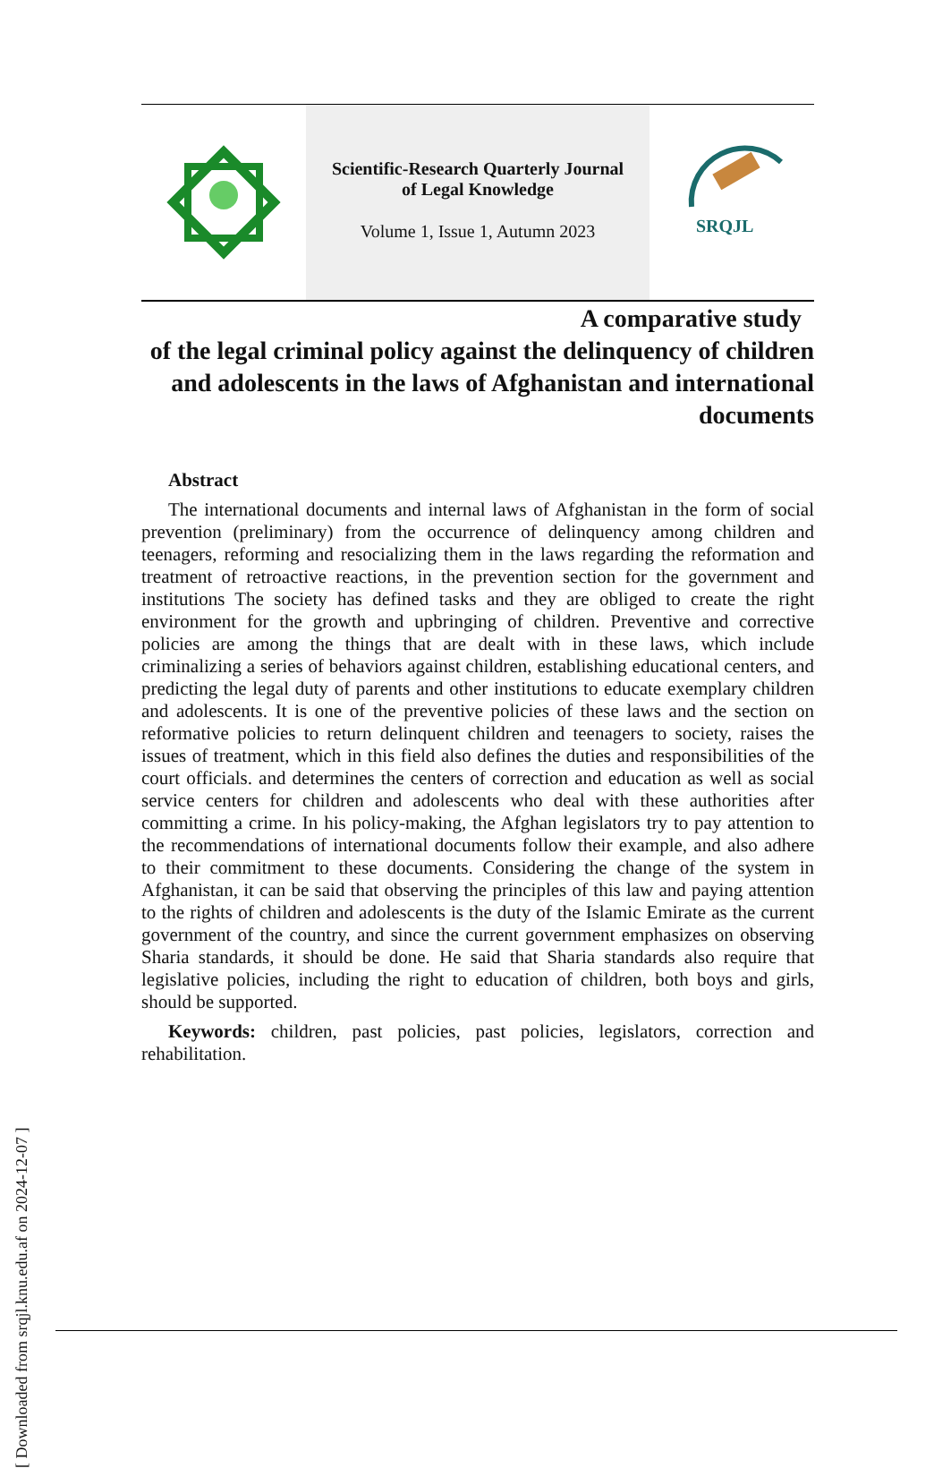Scientific-Research Quarterly Journal
of Legal Knowledge
Volume 1, Issue 1, Autumn 2023
SRQJL
A comparative study
of the legal criminal policy against the delinquency of children and adolescents in the laws of Afghanistan and international documents
Abstract
The international documents and internal laws of Afghanistan in the form of social prevention (preliminary) from the occurrence of delinquency among children and teenagers, reforming and resocializing them in the laws regarding the reformation and treatment of retroactive reactions, in the prevention section for the government and institutions The society has defined tasks and they are obliged to create the right environment for the growth and upbringing of children. Preventive and corrective policies are among the things that are dealt with in these laws, which include criminalizing a series of behaviors against children, establishing educational centers, and predicting the legal duty of parents and other institutions to educate exemplary children and adolescents. It is one of the preventive policies of these laws and the section on reformative policies to return delinquent children and teenagers to society, raises the issues of treatment, which in this field also defines the duties and responsibilities of the court officials. and determines the centers of correction and education as well as social service centers for children and adolescents who deal with these authorities after committing a crime. In his policy-making, the Afghan legislators try to pay attention to the recommendations of international documents follow their example, and also adhere to their commitment to these documents. Considering the change of the system in Afghanistan, it can be said that observing the principles of this law and paying attention to the rights of children and adolescents is the duty of the Islamic Emirate as the current government of the country, and since the current government emphasizes on observing Sharia standards, it should be done. He said that Sharia standards also require that legislative policies, including the right to education of children, both boys and girls, should be supported.
Keywords: children, past policies, past policies, legislators, correction and rehabilitation.
[ Downloaded from srqjl.knu.edu.af on 2024-12-07 ]